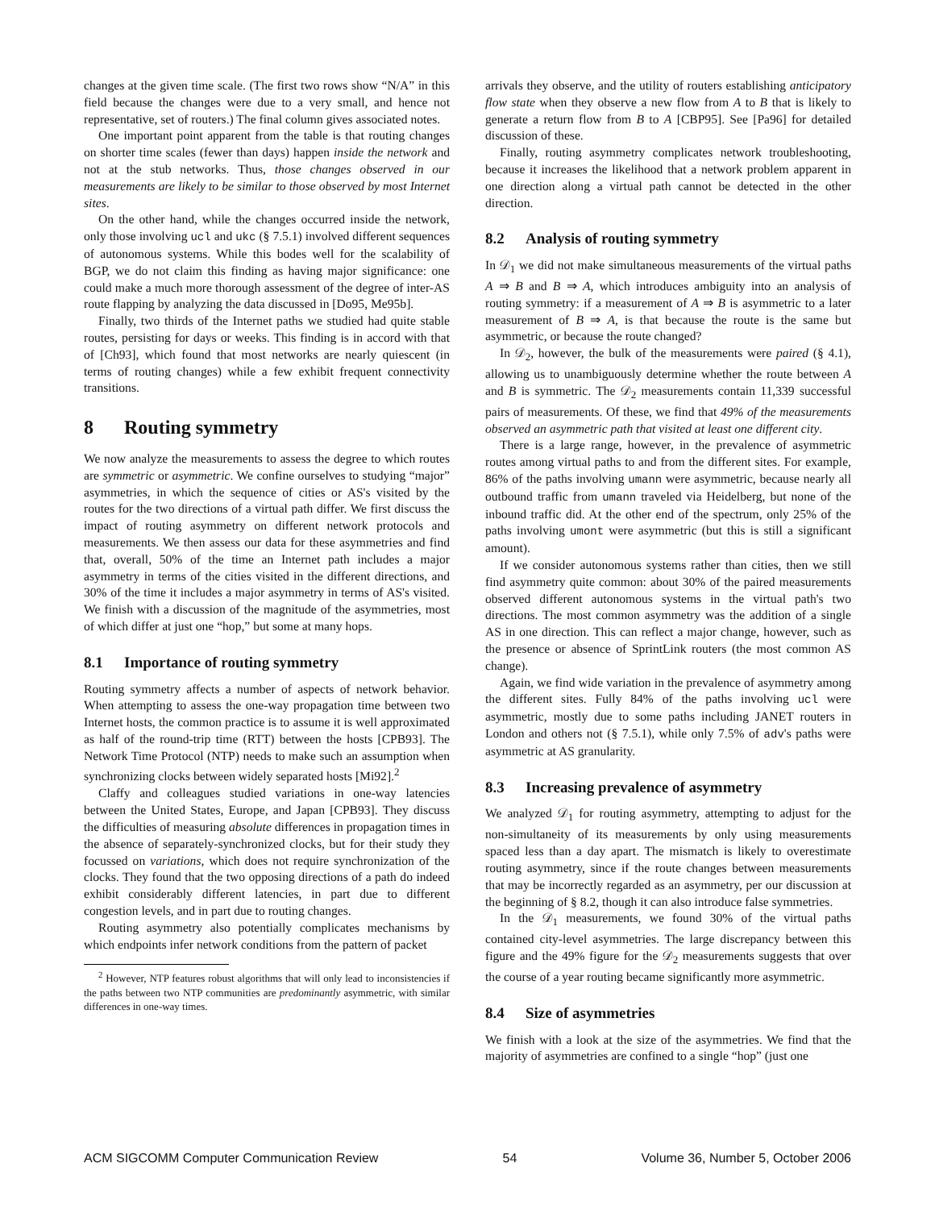changes at the given time scale. (The first two rows show “N/A” in this field because the changes were due to a very small, and hence not representative, set of routers.) The final column gives associated notes.
One important point apparent from the table is that routing changes on shorter time scales (fewer than days) happen inside the network and not at the stub networks. Thus, those changes observed in our measurements are likely to be similar to those observed by most Internet sites.
On the other hand, while the changes occurred inside the network, only those involving ucl and ukc (§ 7.5.1) involved different sequences of autonomous systems. While this bodes well for the scalability of BGP, we do not claim this finding as having major significance: one could make a much more thorough assessment of the degree of inter-AS route flapping by analyzing the data discussed in [Do95, Me95b].
Finally, two thirds of the Internet paths we studied had quite stable routes, persisting for days or weeks. This finding is in accord with that of [Ch93], which found that most networks are nearly quiescent (in terms of routing changes) while a few exhibit frequent connectivity transitions.
8 Routing symmetry
We now analyze the measurements to assess the degree to which routes are symmetric or asymmetric. We confine ourselves to studying “major” asymmetries, in which the sequence of cities or AS's visited by the routes for the two directions of a virtual path differ. We first discuss the impact of routing asymmetry on different network protocols and measurements. We then assess our data for these asymmetries and find that, overall, 50% of the time an Internet path includes a major asymmetry in terms of the cities visited in the different directions, and 30% of the time it includes a major asymmetry in terms of AS's visited. We finish with a discussion of the magnitude of the asymmetries, most of which differ at just one “hop,” but some at many hops.
8.1 Importance of routing symmetry
Routing symmetry affects a number of aspects of network behavior. When attempting to assess the one-way propagation time between two Internet hosts, the common practice is to assume it is well approximated as half of the round-trip time (RTT) between the hosts [CPB93]. The Network Time Protocol (NTP) needs to make such an assumption when synchronizing clocks between widely separated hosts [Mi92].<sup>2</sup>
Claffy and colleagues studied variations in one-way latencies between the United States, Europe, and Japan [CPB93]. They discuss the difficulties of measuring absolute differences in propagation times in the absence of separately-synchronized clocks, but for their study they focussed on variations, which does not require synchronization of the clocks. They found that the two opposing directions of a path do indeed exhibit considerably different latencies, in part due to different congestion levels, and in part due to routing changes.
Routing asymmetry also potentially complicates mechanisms by which endpoints infer network conditions from the pattern of packet
<sup>2</sup> However, NTP features robust algorithms that will only lead to inconsistencies if the paths between two NTP communities are predominantly asymmetric, with similar differences in one-way times.
arrivals they observe, and the utility of routers establishing anticipatory flow state when they observe a new flow from A to B that is likely to generate a return flow from B to A [CBP95]. See [Pa96] for detailed discussion of these.
Finally, routing asymmetry complicates network troubleshooting, because it increases the likelihood that a network problem apparent in one direction along a virtual path cannot be detected in the other direction.
8.2 Analysis of routing symmetry
In 𝒟<sub>1</sub> we did not make simultaneous measurements of the virtual paths A ⇒ B and B ⇒ A, which introduces ambiguity into an analysis of routing symmetry: if a measurement of A ⇒ B is asymmetric to a later measurement of B ⇒ A, is that because the route is the same but asymmetric, or because the route changed?
In 𝒟<sub>2</sub>, however, the bulk of the measurements were paired (§ 4.1), allowing us to unambiguously determine whether the route between A and B is symmetric. The 𝒟<sub>2</sub> measurements contain 11,339 successful pairs of measurements. Of these, we find that 49% of the measurements observed an asymmetric path that visited at least one different city.
There is a large range, however, in the prevalence of asymmetric routes among virtual paths to and from the different sites. For example, 86% of the paths involving umann were asymmetric, because nearly all outbound traffic from umann traveled via Heidelberg, but none of the inbound traffic did. At the other end of the spectrum, only 25% of the paths involving umont were asymmetric (but this is still a significant amount).
If we consider autonomous systems rather than cities, then we still find asymmetry quite common: about 30% of the paired measurements observed different autonomous systems in the virtual path's two directions. The most common asymmetry was the addition of a single AS in one direction. This can reflect a major change, however, such as the presence or absence of SprintLink routers (the most common AS change).
Again, we find wide variation in the prevalence of asymmetry among the different sites. Fully 84% of the paths involving ucl were asymmetric, mostly due to some paths including JANET routers in London and others not (§ 7.5.1), while only 7.5% of adv's paths were asymmetric at AS granularity.
8.3 Increasing prevalence of asymmetry
We analyzed 𝒟<sub>1</sub> for routing asymmetry, attempting to adjust for the non-simultaneity of its measurements by only using measurements spaced less than a day apart. The mismatch is likely to overestimate routing asymmetry, since if the route changes between measurements that may be incorrectly regarded as an asymmetry, per our discussion at the beginning of § 8.2, though it can also introduce false symmetries.
In the 𝒟<sub>1</sub> measurements, we found 30% of the virtual paths contained city-level asymmetries. The large discrepancy between this figure and the 49% figure for the 𝒟<sub>2</sub> measurements suggests that over the course of a year routing became significantly more asymmetric.
8.4 Size of asymmetries
We finish with a look at the size of the asymmetries. We find that the majority of asymmetries are confined to a single “hop” (just one
ACM SIGCOMM Computer Communication Review 54 Volume 36, Number 5, October 2006